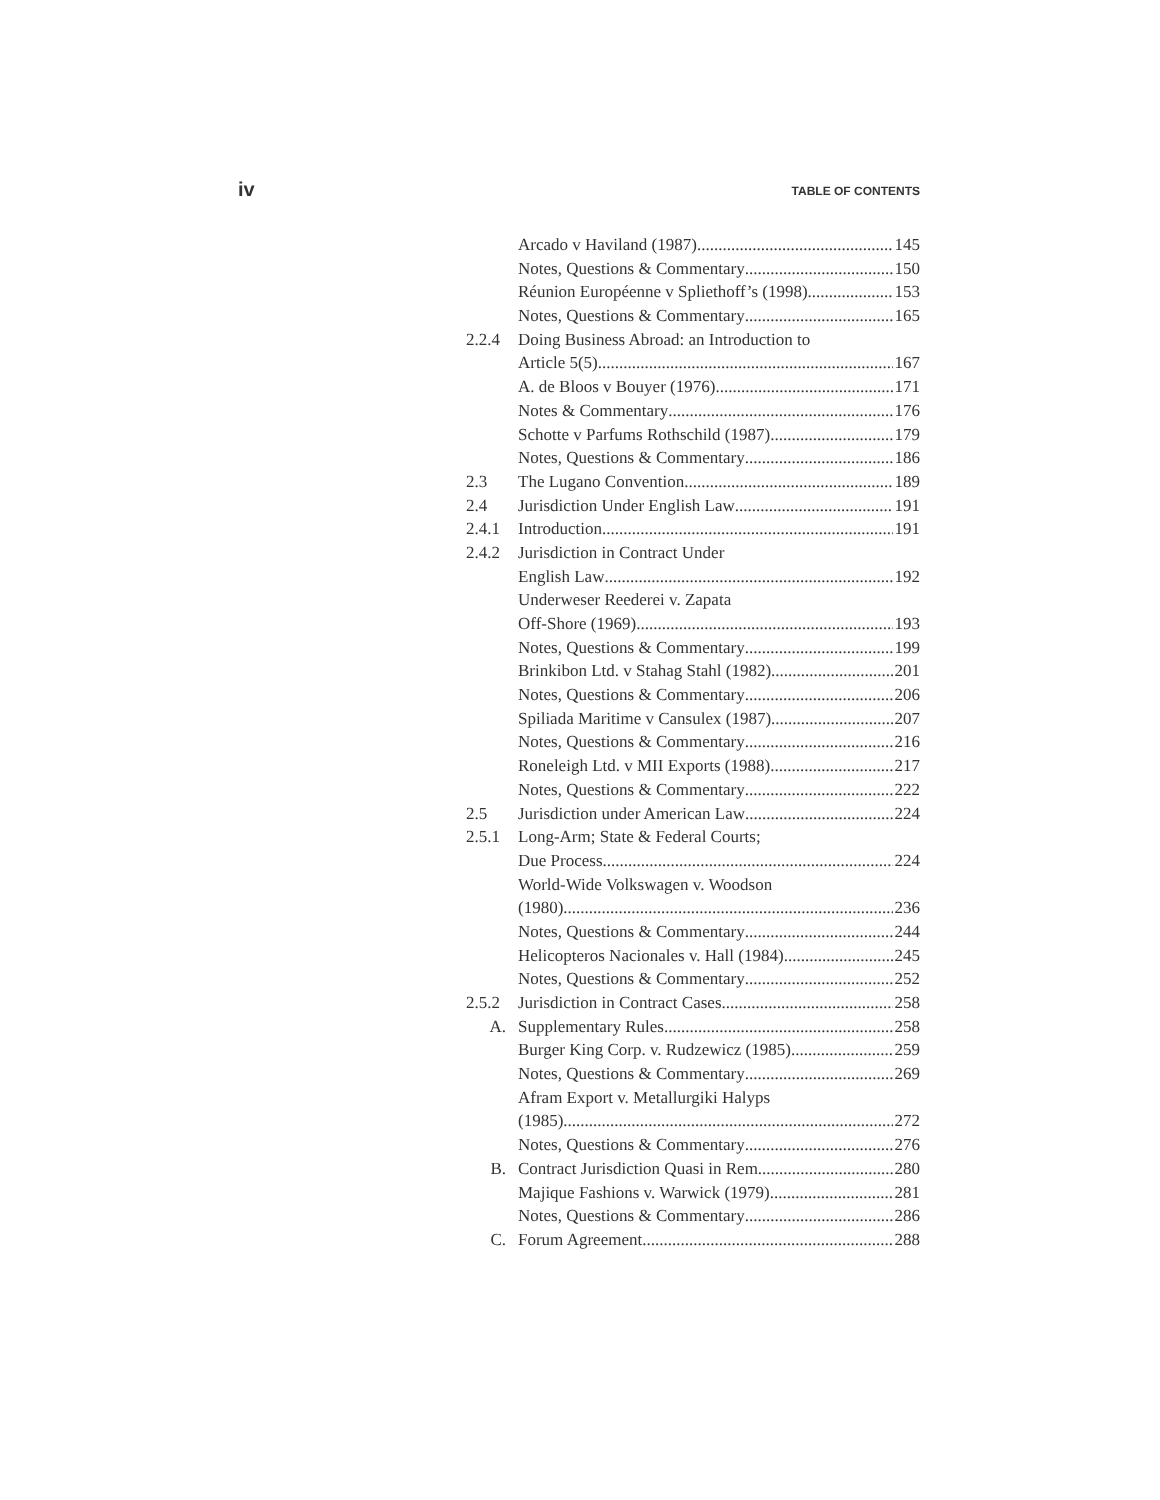iv TABLE OF CONTENTS
Arcado v Haviland (1987) 145
Notes, Questions & Commentary 150
Réunion Européenne v Spliethoff’s (1998) 153
Notes, Questions & Commentary 165
2.2.4 Doing Business Abroad: an Introduction to
Article 5(5) 167
A. de Bloos v Bouyer (1976) 171
Notes & Commentary 176
Schotte v Parfums Rothschild (1987) 179
Notes, Questions & Commentary 186
2.3 The Lugano Convention 189
2.4 Jurisdiction Under English Law 191
2.4.1 Introduction 191
2.4.2 Jurisdiction in Contract Under
English Law 192
Underweser Reederei v. Zapata
Off-Shore (1969) 193
Notes, Questions & Commentary 199
Brinkibon Ltd. v Stahag Stahl (1982) 201
Notes, Questions & Commentary 206
Spiliada Maritime v Cansulex (1987) 207
Notes, Questions & Commentary 216
Roneleigh Ltd. v MII Exports (1988) 217
Notes, Questions & Commentary 222
2.5 Jurisdiction under American Law 224
2.5.1 Long-Arm; State & Federal Courts;
Due Process 224
World-Wide Volkswagen v. Woodson
(1980) 236
Notes, Questions & Commentary 244
Helicopteros Nacionales v. Hall (1984) 245
Notes, Questions & Commentary 252
2.5.2 Jurisdiction in Contract Cases 258
A. Supplementary Rules 258
Burger King Corp. v. Rudzewicz (1985) 259
Notes, Questions & Commentary 269
Afram Export v. Metallurgiki Halyps
(1985) 272
Notes, Questions & Commentary 276
B. Contract Jurisdiction Quasi in Rem 280
Majique Fashions v. Warwick (1979) 281
Notes, Questions & Commentary 286
C. Forum Agreement 288